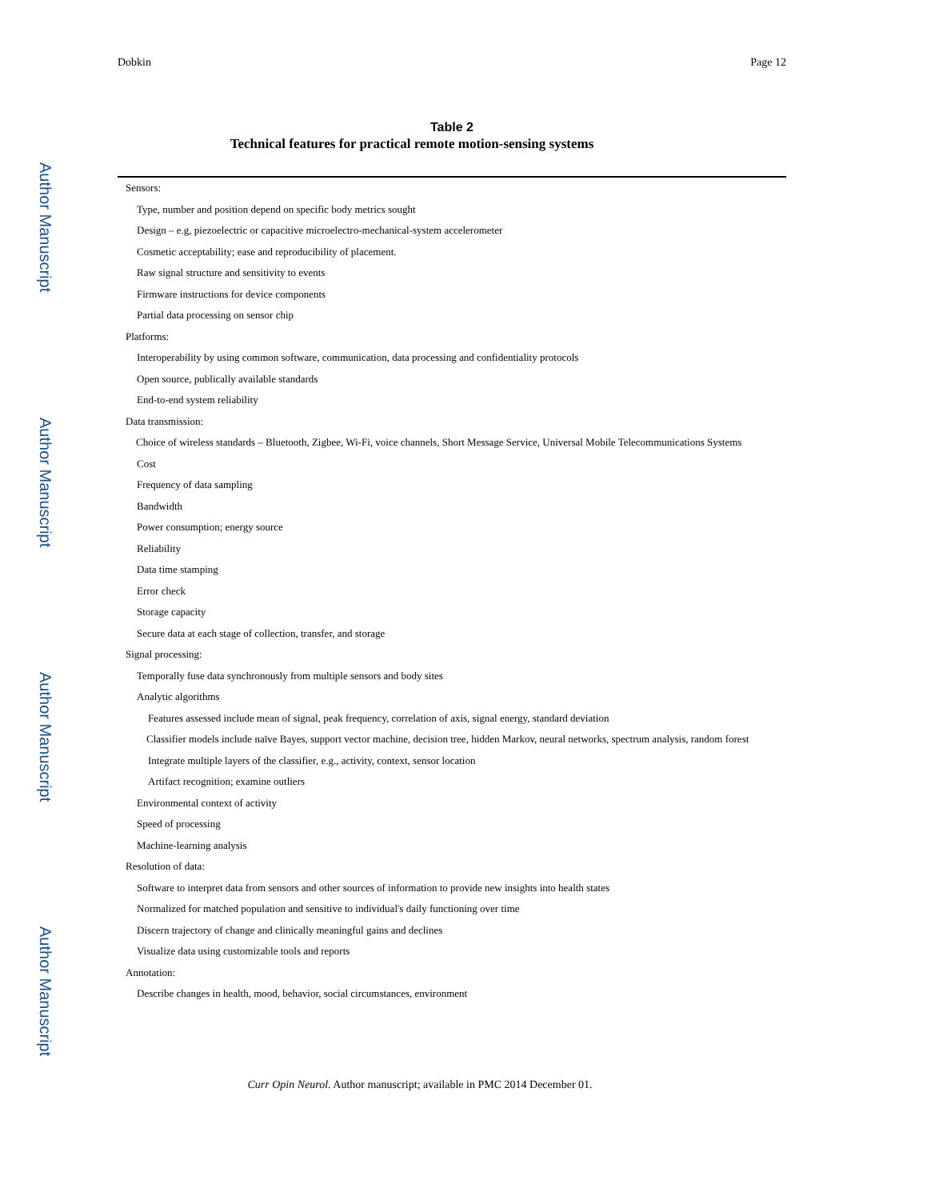Author Manuscript
Author Manuscript
Author Manuscript
Author Manuscript
Dobkin Page 12
Table 2
Technical features for practical remote motion-sensing systems
| Sensors: |
| Type, number and position depend on specific body metrics sought |
| Design – e.g, piezoelectric or capacitive microelectro-mechanical-system accelerometer |
| Cosmetic acceptability; ease and reproducibility of placement. |
| Raw signal structure and sensitivity to events |
| Firmware instructions for device components |
| Partial data processing on sensor chip |
| Platforms: |
| Interoperability by using common software, communication, data processing and confidentiality protocols |
| Open source, publically available standards |
| End-to-end system reliability |
| Data transmission: |
| Choice of wireless standards – Bluetooth, Zigbee, Wi-Fi, voice channels, Short Message Service, Universal Mobile Telecommunications Systems |
| Cost |
| Frequency of data sampling |
| Bandwidth |
| Power consumption; energy source |
| Reliability |
| Data time stamping |
| Error check |
| Storage capacity |
| Secure data at each stage of collection, transfer, and storage |
| Signal processing: |
| Temporally fuse data synchronously from multiple sensors and body sites |
| Analytic algorithms |
| Features assessed include mean of signal, peak frequency, correlation of axis, signal energy, standard deviation |
| Classifier models include naïve Bayes, support vector machine, decision tree, hidden Markov, neural networks, spectrum analysis, random forest |
| Integrate multiple layers of the classifier, e.g., activity, context, sensor location |
| Artifact recognition; examine outliers |
| Environmental context of activity |
| Speed of processing |
| Machine-learning analysis |
| Resolution of data: |
| Software to interpret data from sensors and other sources of information to provide new insights into health states |
| Normalized for matched population and sensitive to individual's daily functioning over time |
| Discern trajectory of change and clinically meaningful gains and declines |
| Visualize data using customizable tools and reports |
| Annotation: |
| Describe changes in health, mood, behavior, social circumstances, environment |
Curr Opin Neurol. Author manuscript; available in PMC 2014 December 01.